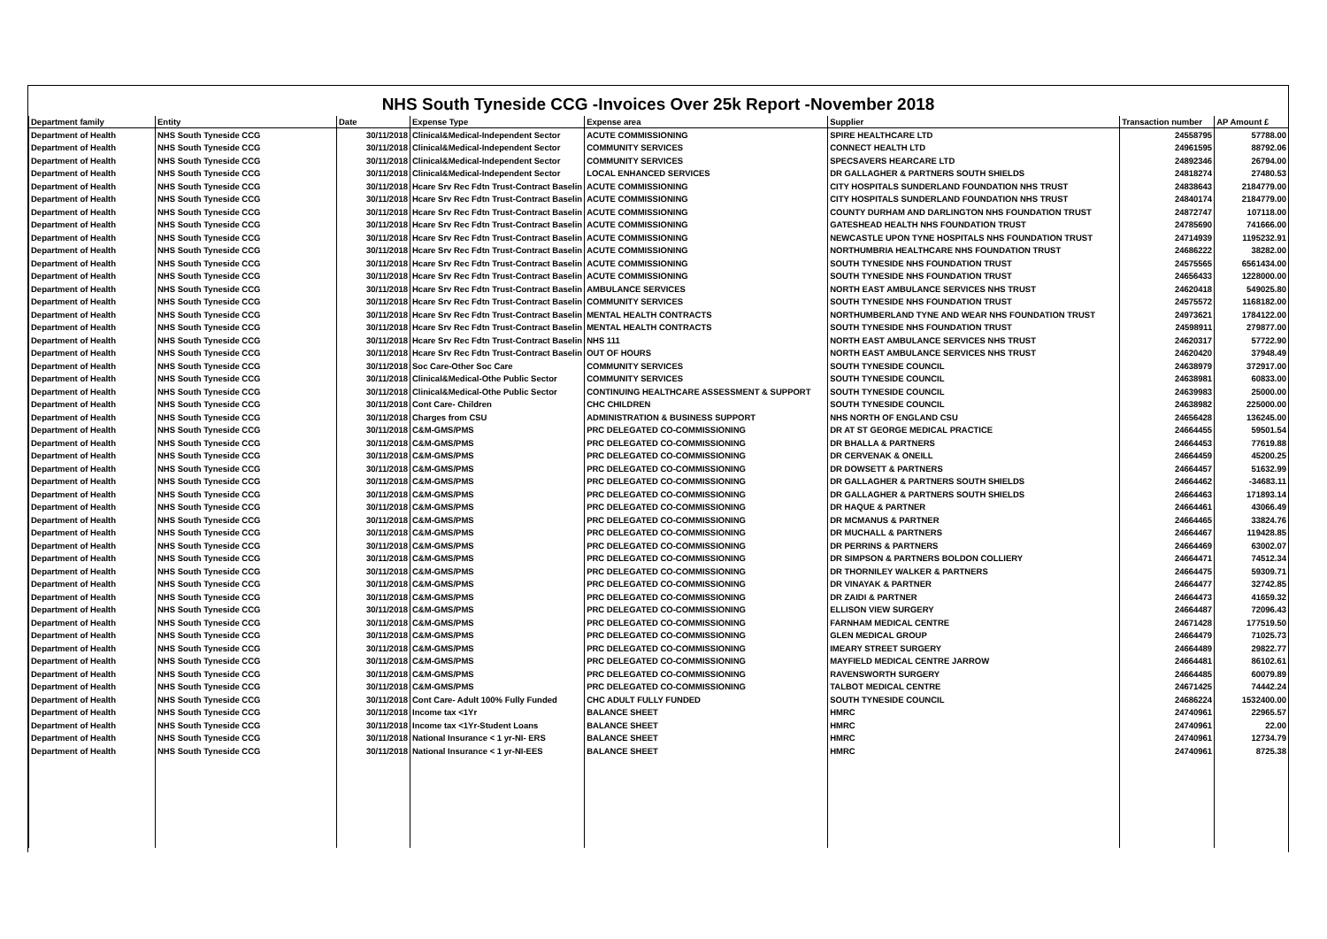NHS South Tyneside CCG -Invoices Over 25k Report -November 2018
| Department family | Entity | Date | Expense Type | Expense area | Supplier | Transaction number | AP Amount £ |
| --- | --- | --- | --- | --- | --- | --- | --- |
| Department of Health | NHS South Tyneside CCG | 30/11/2018 | Clinical&Medical-Independent Sector | ACUTE COMMISSIONING | SPIRE HEALTHCARE LTD | 24558795 | 57788.00 |
| Department of Health | NHS South Tyneside CCG | 30/11/2018 | Clinical&Medical-Independent Sector | COMMUNITY SERVICES | CONNECT HEALTH LTD | 24961595 | 88792.06 |
| Department of Health | NHS South Tyneside CCG | 30/11/2018 | Clinical&Medical-Independent Sector | COMMUNITY SERVICES | SPECSAVERS HEARCARE LTD | 24892346 | 26794.00 |
| Department of Health | NHS South Tyneside CCG | 30/11/2018 | Clinical&Medical-Independent Sector | LOCAL ENHANCED SERVICES | DR GALLAGHER & PARTNERS SOUTH SHIELDS | 24818274 | 27480.53 |
| Department of Health | NHS South Tyneside CCG | 30/11/2018 | Hcare Srv Rec Fdtn Trust-Contract Baselin | ACUTE COMMISSIONING | CITY HOSPITALS SUNDERLAND FOUNDATION NHS TRUST | 24838643 | 2184779.00 |
| Department of Health | NHS South Tyneside CCG | 30/11/2018 | Hcare Srv Rec Fdtn Trust-Contract Baselin | ACUTE COMMISSIONING | CITY HOSPITALS SUNDERLAND FOUNDATION NHS TRUST | 24840174 | 2184779.00 |
| Department of Health | NHS South Tyneside CCG | 30/11/2018 | Hcare Srv Rec Fdtn Trust-Contract Baselin | ACUTE COMMISSIONING | COUNTY DURHAM AND DARLINGTON NHS FOUNDATION TRUST | 24872747 | 107118.00 |
| Department of Health | NHS South Tyneside CCG | 30/11/2018 | Hcare Srv Rec Fdtn Trust-Contract Baselin | ACUTE COMMISSIONING | GATESHEAD HEALTH NHS FOUNDATION TRUST | 24785690 | 741666.00 |
| Department of Health | NHS South Tyneside CCG | 30/11/2018 | Hcare Srv Rec Fdtn Trust-Contract Baselin | ACUTE COMMISSIONING | NEWCASTLE UPON TYNE HOSPITALS NHS FOUNDATION TRUST | 24714939 | 1195232.91 |
| Department of Health | NHS South Tyneside CCG | 30/11/2018 | Hcare Srv Rec Fdtn Trust-Contract Baselin | ACUTE COMMISSIONING | NORTHUMBRIA HEALTHCARE NHS FOUNDATION TRUST | 24686222 | 38282.00 |
| Department of Health | NHS South Tyneside CCG | 30/11/2018 | Hcare Srv Rec Fdtn Trust-Contract Baselin | ACUTE COMMISSIONING | SOUTH TYNESIDE NHS FOUNDATION TRUST | 24575565 | 6561434.00 |
| Department of Health | NHS South Tyneside CCG | 30/11/2018 | Hcare Srv Rec Fdtn Trust-Contract Baselin | ACUTE COMMISSIONING | SOUTH TYNESIDE NHS FOUNDATION TRUST | 24656433 | 1228000.00 |
| Department of Health | NHS South Tyneside CCG | 30/11/2018 | Hcare Srv Rec Fdtn Trust-Contract Baselin | AMBULANCE SERVICES | NORTH EAST AMBULANCE SERVICES NHS TRUST | 24620418 | 549025.80 |
| Department of Health | NHS South Tyneside CCG | 30/11/2018 | Hcare Srv Rec Fdtn Trust-Contract Baselin | COMMUNITY SERVICES | SOUTH TYNESIDE NHS FOUNDATION TRUST | 24575572 | 1168182.00 |
| Department of Health | NHS South Tyneside CCG | 30/11/2018 | Hcare Srv Rec Fdtn Trust-Contract Baselin | MENTAL HEALTH CONTRACTS | NORTHUMBERLAND TYNE AND WEAR NHS FOUNDATION TRUST | 24973621 | 1784122.00 |
| Department of Health | NHS South Tyneside CCG | 30/11/2018 | Hcare Srv Rec Fdtn Trust-Contract Baselin | MENTAL HEALTH CONTRACTS | SOUTH TYNESIDE NHS FOUNDATION TRUST | 24598911 | 279877.00 |
| Department of Health | NHS South Tyneside CCG | 30/11/2018 | Hcare Srv Rec Fdtn Trust-Contract Baselin | NHS 111 | NORTH EAST AMBULANCE SERVICES NHS TRUST | 24620317 | 57722.90 |
| Department of Health | NHS South Tyneside CCG | 30/11/2018 | Hcare Srv Rec Fdtn Trust-Contract Baselin | OUT OF HOURS | NORTH EAST AMBULANCE SERVICES NHS TRUST | 24620420 | 37948.49 |
| Department of Health | NHS South Tyneside CCG | 30/11/2018 | Soc Care-Other Soc Care | COMMUNITY SERVICES | SOUTH TYNESIDE COUNCIL | 24638979 | 372917.00 |
| Department of Health | NHS South Tyneside CCG | 30/11/2018 | Clinical&Medical-Othe Public Sector | COMMUNITY SERVICES | SOUTH TYNESIDE COUNCIL | 24638981 | 60833.00 |
| Department of Health | NHS South Tyneside CCG | 30/11/2018 | Clinical&Medical-Othe Public Sector | CONTINUING HEALTHCARE ASSESSMENT & SUPPORT | SOUTH TYNESIDE COUNCIL | 24639983 | 25000.00 |
| Department of Health | NHS South Tyneside CCG | 30/11/2018 | Cont Care- Children | CHC CHILDREN | SOUTH TYNESIDE COUNCIL | 24638982 | 225000.00 |
| Department of Health | NHS South Tyneside CCG | 30/11/2018 | Charges from CSU | ADMINISTRATION & BUSINESS SUPPORT | NHS NORTH OF ENGLAND CSU | 24656428 | 136245.00 |
| Department of Health | NHS South Tyneside CCG | 30/11/2018 | C&M-GMS/PMS | PRC DELEGATED CO-COMMISSIONING | DR AT ST GEORGE MEDICAL PRACTICE | 24664455 | 59501.54 |
| Department of Health | NHS South Tyneside CCG | 30/11/2018 | C&M-GMS/PMS | PRC DELEGATED CO-COMMISSIONING | DR BHALLA & PARTNERS | 24664453 | 77619.88 |
| Department of Health | NHS South Tyneside CCG | 30/11/2018 | C&M-GMS/PMS | PRC DELEGATED CO-COMMISSIONING | DR CERVENAK & ONEILL | 24664459 | 45200.25 |
| Department of Health | NHS South Tyneside CCG | 30/11/2018 | C&M-GMS/PMS | PRC DELEGATED CO-COMMISSIONING | DR DOWSETT & PARTNERS | 24664457 | 51632.99 |
| Department of Health | NHS South Tyneside CCG | 30/11/2018 | C&M-GMS/PMS | PRC DELEGATED CO-COMMISSIONING | DR GALLAGHER & PARTNERS SOUTH SHIELDS | 24664462 | -34683.11 |
| Department of Health | NHS South Tyneside CCG | 30/11/2018 | C&M-GMS/PMS | PRC DELEGATED CO-COMMISSIONING | DR GALLAGHER & PARTNERS SOUTH SHIELDS | 24664463 | 171893.14 |
| Department of Health | NHS South Tyneside CCG | 30/11/2018 | C&M-GMS/PMS | PRC DELEGATED CO-COMMISSIONING | DR HAQUE & PARTNER | 24664461 | 43066.49 |
| Department of Health | NHS South Tyneside CCG | 30/11/2018 | C&M-GMS/PMS | PRC DELEGATED CO-COMMISSIONING | DR MCMANUS & PARTNER | 24664465 | 33824.76 |
| Department of Health | NHS South Tyneside CCG | 30/11/2018 | C&M-GMS/PMS | PRC DELEGATED CO-COMMISSIONING | DR MUCHALL & PARTNERS | 24664467 | 119428.85 |
| Department of Health | NHS South Tyneside CCG | 30/11/2018 | C&M-GMS/PMS | PRC DELEGATED CO-COMMISSIONING | DR PERRINS & PARTNERS | 24664469 | 63002.07 |
| Department of Health | NHS South Tyneside CCG | 30/11/2018 | C&M-GMS/PMS | PRC DELEGATED CO-COMMISSIONING | DR SIMPSON & PARTNERS BOLDON COLLIERY | 24664471 | 74512.34 |
| Department of Health | NHS South Tyneside CCG | 30/11/2018 | C&M-GMS/PMS | PRC DELEGATED CO-COMMISSIONING | DR THORNILEY WALKER & PARTNERS | 24664475 | 59309.71 |
| Department of Health | NHS South Tyneside CCG | 30/11/2018 | C&M-GMS/PMS | PRC DELEGATED CO-COMMISSIONING | DR VINAYAK & PARTNER | 24664477 | 32742.85 |
| Department of Health | NHS South Tyneside CCG | 30/11/2018 | C&M-GMS/PMS | PRC DELEGATED CO-COMMISSIONING | DR ZAIDI & PARTNER | 24664473 | 41659.32 |
| Department of Health | NHS South Tyneside CCG | 30/11/2018 | C&M-GMS/PMS | PRC DELEGATED CO-COMMISSIONING | ELLISON VIEW SURGERY | 24664487 | 72096.43 |
| Department of Health | NHS South Tyneside CCG | 30/11/2018 | C&M-GMS/PMS | PRC DELEGATED CO-COMMISSIONING | FARNHAM MEDICAL CENTRE | 24671428 | 177519.50 |
| Department of Health | NHS South Tyneside CCG | 30/11/2018 | C&M-GMS/PMS | PRC DELEGATED CO-COMMISSIONING | GLEN MEDICAL GROUP | 24664479 | 71025.73 |
| Department of Health | NHS South Tyneside CCG | 30/11/2018 | C&M-GMS/PMS | PRC DELEGATED CO-COMMISSIONING | IMEARY STREET SURGERY | 24664489 | 29822.77 |
| Department of Health | NHS South Tyneside CCG | 30/11/2018 | C&M-GMS/PMS | PRC DELEGATED CO-COMMISSIONING | MAYFIELD MEDICAL CENTRE JARROW | 24664481 | 86102.61 |
| Department of Health | NHS South Tyneside CCG | 30/11/2018 | C&M-GMS/PMS | PRC DELEGATED CO-COMMISSIONING | RAVENSWORTH SURGERY | 24664485 | 60079.89 |
| Department of Health | NHS South Tyneside CCG | 30/11/2018 | C&M-GMS/PMS | PRC DELEGATED CO-COMMISSIONING | TALBOT MEDICAL CENTRE | 24671425 | 74442.24 |
| Department of Health | NHS South Tyneside CCG | 30/11/2018 | Cont Care- Adult 100% Fully Funded | CHC ADULT FULLY FUNDED | SOUTH TYNESIDE COUNCIL | 24686224 | 1532400.00 |
| Department of Health | NHS South Tyneside CCG | 30/11/2018 | Income tax <1Yr | BALANCE SHEET | HMRC | 24740961 | 22965.57 |
| Department of Health | NHS South Tyneside CCG | 30/11/2018 | Income tax <1Yr-Student Loans | BALANCE SHEET | HMRC | 24740961 | 22.00 |
| Department of Health | NHS South Tyneside CCG | 30/11/2018 | National Insurance < 1 yr-NI- ERS | BALANCE SHEET | HMRC | 24740961 | 12734.79 |
| Department of Health | NHS South Tyneside CCG | 30/11/2018 | National Insurance < 1 yr-NI-EES | BALANCE SHEET | HMRC | 24740961 | 8725.38 |